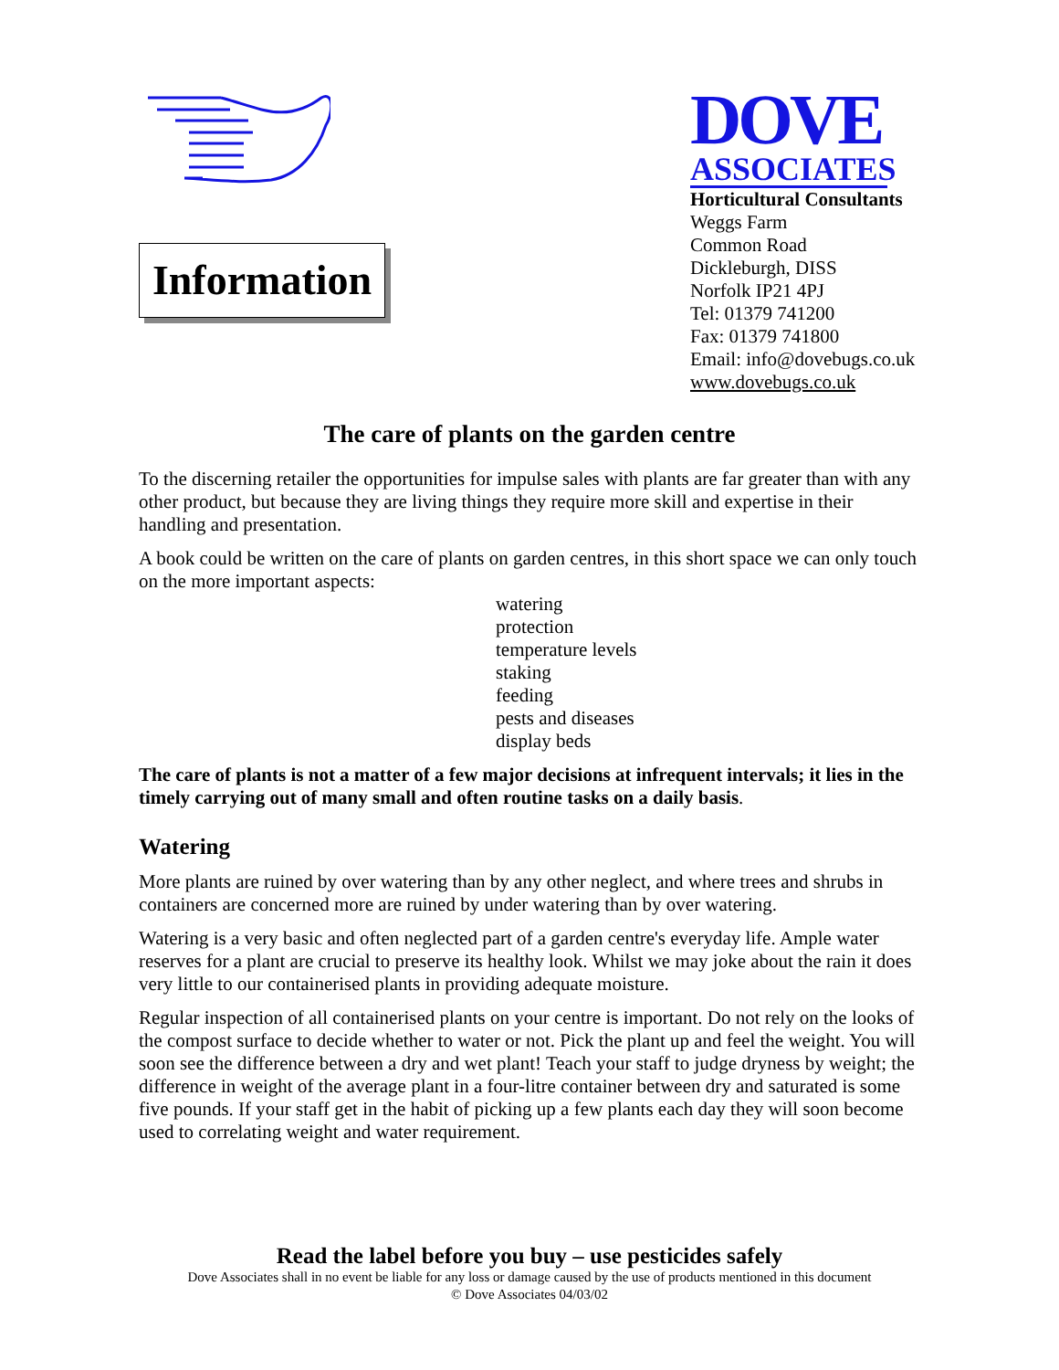Information
DOVE
ASSOCIATES
Horticultural Consultants
Weggs Farm
Common Road
Dickleburgh, DISS
Norfolk IP21 4PJ
Tel: 01379 741200
Fax: 01379 741800
Email: info@dovebugs.co.uk
www.dovebugs.co.uk
The care of plants on the garden centre
To the discerning retailer the opportunities for impulse sales with plants are far greater than with any other product, but because they are living things they require more skill and expertise in their handling and presentation.
A book could be written on the care of plants on garden centres, in this short space we can only touch on the more important aspects:
watering
protection
temperature levels
staking
feeding
pests and diseases
display beds
The care of plants is not a matter of a few major decisions at infrequent intervals; it lies in the timely carrying out of many small and often routine tasks on a daily basis.
Watering
More plants are ruined by over watering than by any other neglect, and where trees and shrubs in containers are concerned more are ruined by under watering than by over watering.
Watering is a very basic and often neglected part of a garden centre's everyday life. Ample water reserves for a plant are crucial to preserve its healthy look. Whilst we may joke about the rain it does very little to our containerised plants in providing adequate moisture.
Regular inspection of all containerised plants on your centre is important. Do not rely on the looks of the compost surface to decide whether to water or not. Pick the plant up and feel the weight. You will soon see the difference between a dry and wet plant! Teach your staff to judge dryness by weight; the difference in weight of the average plant in a four-litre container between dry and saturated is some five pounds. If your staff get in the habit of picking up a few plants each day they will soon become used to correlating weight and water requirement.
Read the label before you buy – use pesticides safely
Dove Associates shall in no event be liable for any loss or damage caused by the use of products mentioned in this document
© Dove Associates 04/03/02